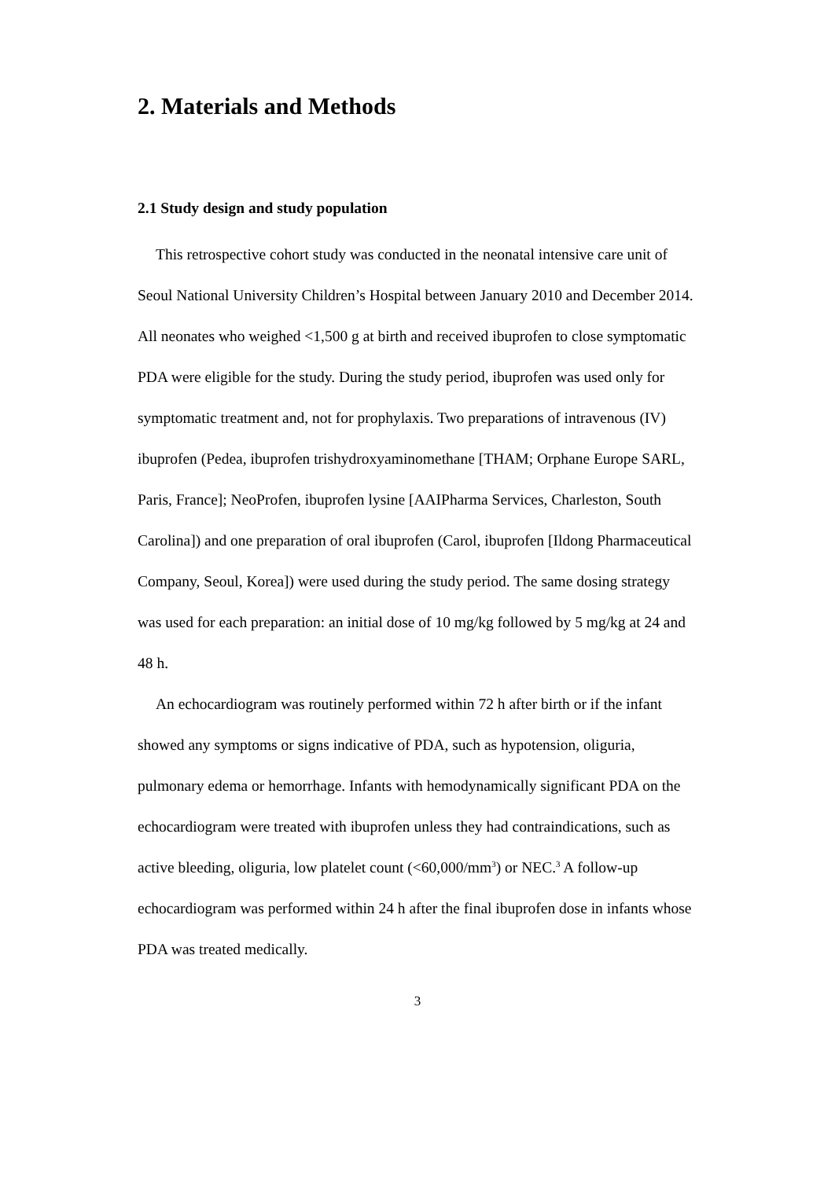2. Materials and Methods
2.1 Study design and study population
This retrospective cohort study was conducted in the neonatal intensive care unit of Seoul National University Children’s Hospital between January 2010 and December 2014. All neonates who weighed <1,500 g at birth and received ibuprofen to close symptomatic PDA were eligible for the study. During the study period, ibuprofen was used only for symptomatic treatment and, not for prophylaxis. Two preparations of intravenous (IV) ibuprofen (Pedea, ibuprofen trishydroxyaminomethane [THAM; Orphane Europe SARL, Paris, France]; NeoProfen, ibuprofen lysine [AAIPharma Services, Charleston, South Carolina]) and one preparation of oral ibuprofen (Carol, ibuprofen [Ildong Pharmaceutical Company, Seoul, Korea]) were used during the study period. The same dosing strategy was used for each preparation: an initial dose of 10 mg/kg followed by 5 mg/kg at 24 and 48 h.
An echocardiogram was routinely performed within 72 h after birth or if the infant showed any symptoms or signs indicative of PDA, such as hypotension, oliguria, pulmonary edema or hemorrhage. Infants with hemodynamically significant PDA on the echocardiogram were treated with ibuprofen unless they had contraindications, such as active bleeding, oliguria, low platelet count (<60,000/mm<sup>3</sup>) or NEC.<sup>3</sup> A follow-up echocardiogram was performed within 24 h after the final ibuprofen dose in infants whose PDA was treated medically.
3